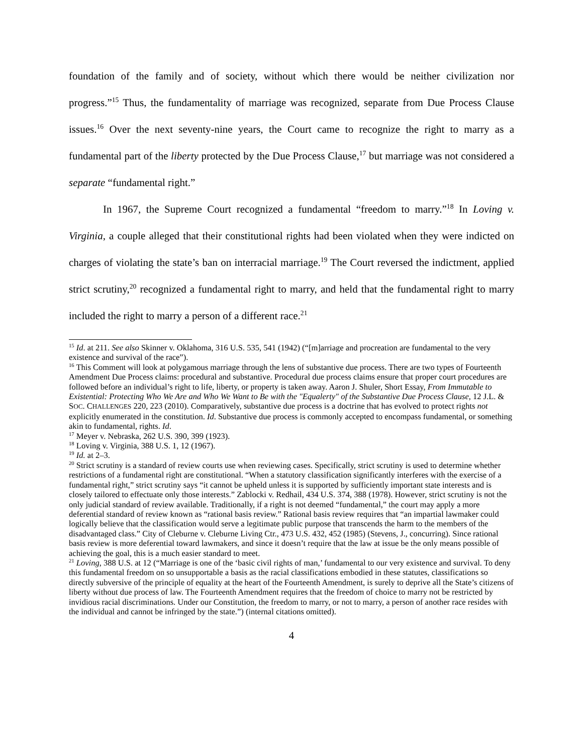foundation of the family and of society, without which there would be neither civilization nor progress.”<sup>15</sup> Thus, the fundamentality of marriage was recognized, separate from Due Process Clause issues.<sup>16</sup> Over the next seventy-nine years, the Court came to recognize the right to marry as a fundamental part of the liberty protected by the Due Process Clause,<sup>17</sup> but marriage was not considered a separate “fundamental right.”
In 1967, the Supreme Court recognized a fundamental “freedom to marry.”<sup>18</sup> In Loving v. Virginia, a couple alleged that their constitutional rights had been violated when they were indicted on charges of violating the state’s ban on interracial marriage.<sup>19</sup> The Court reversed the indictment, applied strict scrutiny,<sup>20</sup> recognized a fundamental right to marry, and held that the fundamental right to marry included the right to marry a person of a different race.<sup>21</sup>
<sup>15</sup> Id. at 211. See also Skinner v. Oklahoma, 316 U.S. 535, 541 (1942) (“[m]arriage and procreation are fundamental to the very existence and survival of the race”).
<sup>16</sup> This Comment will look at polygamous marriage through the lens of substantive due process. There are two types of Fourteenth Amendment Due Process claims: procedural and substantive. Procedural due process claims ensure that proper court procedures are followed before an individual’s right to life, liberty, or property is taken away. Aaron J. Shuler, Short Essay, From Immutable to Existential: Protecting Who We Are and Who We Want to Be with the "Equalerty" of the Substantive Due Process Clause, 12 J.L. & SOC. CHALLENGES 220, 223 (2010). Comparatively, substantive due process is a doctrine that has evolved to protect rights not explicitly enumerated in the constitution. Id. Substantive due process is commonly accepted to encompass fundamental, or something akin to fundamental, rights. Id.
<sup>17</sup> Meyer v. Nebraska, 262 U.S. 390, 399 (1923).
<sup>18</sup> Loving v. Virginia, 388 U.S. 1, 12 (1967).
<sup>19</sup> Id. at 2–3.
<sup>20</sup> Strict scrutiny is a standard of review courts use when reviewing cases. Specifically, strict scrutiny is used to determine whether restrictions of a fundamental right are constitutional. “When a statutory classification significantly interferes with the exercise of a fundamental right,” strict scrutiny says “it cannot be upheld unless it is supported by sufficiently important state interests and is closely tailored to effectuate only those interests.” Zablocki v. Redhail, 434 U.S. 374, 388 (1978). However, strict scrutiny is not the only judicial standard of review available. Traditionally, if a right is not deemed “fundamental,” the court may apply a more deferential standard of review known as “rational basis review.” Rational basis review requires that “an impartial lawmaker could logically believe that the classification would serve a legitimate public purpose that transcends the harm to the members of the disadvantaged class.” City of Cleburne v. Cleburne Living Ctr., 473 U.S. 432, 452 (1985) (Stevens, J., concurring). Since rational basis review is more deferential toward lawmakers, and since it doesn’t require that the law at issue be the only means possible of achieving the goal, this is a much easier standard to meet.
<sup>21</sup> Loving, 388 U.S. at 12 (“Marriage is one of the ‘basic civil rights of man,’ fundamental to our very existence and survival. To deny this fundamental freedom on so unsupportable a basis as the racial classifications embodied in these statutes, classifications so directly subversive of the principle of equality at the heart of the Fourteenth Amendment, is surely to deprive all the State’s citizens of liberty without due process of law. The Fourteenth Amendment requires that the freedom of choice to marry not be restricted by invidious racial discriminations. Under our Constitution, the freedom to marry, or not to marry, a person of another race resides with the individual and cannot be infringed by the state.”) (internal citations omitted).
4